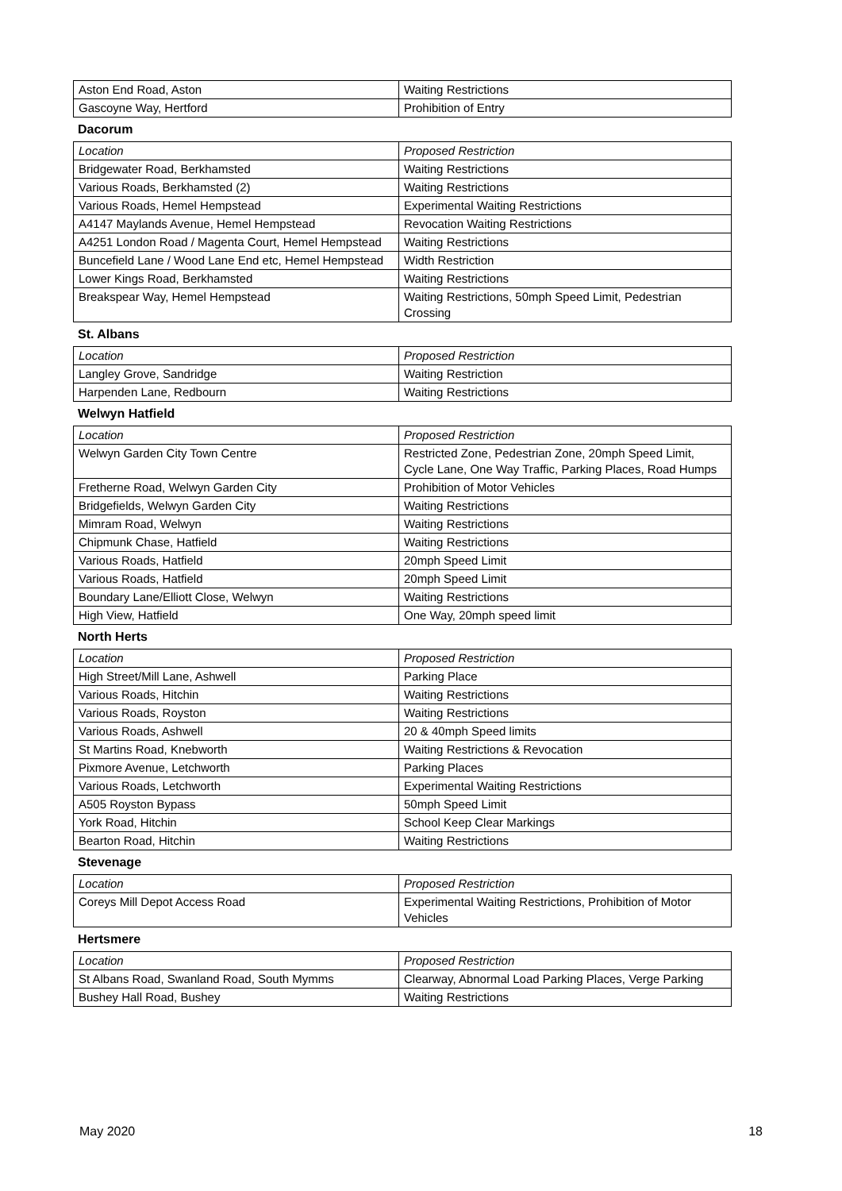| Aston End Road, Aston | Waiting Restrictions |
| Gascoyne Way, Hertford | Prohibition of Entry |
Dacorum
| Location | Proposed Restriction |
| Bridgewater Road, Berkhamsted | Waiting Restrictions |
| Various Roads, Berkhamsted (2) | Waiting Restrictions |
| Various Roads, Hemel Hempstead | Experimental Waiting Restrictions |
| A4147 Maylands Avenue, Hemel Hempstead | Revocation Waiting Restrictions |
| A4251 London Road / Magenta Court, Hemel Hempstead | Waiting Restrictions |
| Buncefield Lane / Wood Lane End etc, Hemel Hempstead | Width Restriction |
| Lower Kings Road, Berkhamsted | Waiting Restrictions |
| Breakspear Way, Hemel Hempstead | Waiting Restrictions, 50mph Speed Limit, Pedestrian Crossing |
St. Albans
| Location | Proposed Restriction |
| Langley Grove, Sandridge | Waiting Restriction |
| Harpenden Lane, Redbourn | Waiting Restrictions |
Welwyn Hatfield
| Location | Proposed Restriction |
| Welwyn Garden City Town Centre | Restricted Zone, Pedestrian Zone, 20mph Speed Limit, Cycle Lane, One Way Traffic, Parking Places, Road Humps |
| Fretherne Road, Welwyn Garden City | Prohibition of Motor Vehicles |
| Bridgefields, Welwyn Garden City | Waiting Restrictions |
| Mimram Road, Welwyn | Waiting Restrictions |
| Chipmunk Chase, Hatfield | Waiting Restrictions |
| Various Roads, Hatfield | 20mph Speed Limit |
| Various Roads, Hatfield | 20mph Speed Limit |
| Boundary Lane/Elliott Close, Welwyn | Waiting Restrictions |
| High View, Hatfield | One Way, 20mph speed limit |
North Herts
| Location | Proposed Restriction |
| High Street/Mill Lane, Ashwell | Parking Place |
| Various Roads, Hitchin | Waiting Restrictions |
| Various Roads, Royston | Waiting Restrictions |
| Various Roads, Ashwell | 20 & 40mph Speed limits |
| St Martins Road, Knebworth | Waiting Restrictions & Revocation |
| Pixmore Avenue, Letchworth | Parking Places |
| Various Roads, Letchworth | Experimental Waiting Restrictions |
| A505 Royston Bypass | 50mph Speed Limit |
| York Road, Hitchin | School Keep Clear Markings |
| Bearton Road, Hitchin | Waiting Restrictions |
Stevenage
| Location | Proposed Restriction |
| Coreys Mill Depot Access Road | Experimental Waiting Restrictions, Prohibition of Motor Vehicles |
Hertsmere
| Location | Proposed Restriction |
| St Albans Road, Swanland Road, South Mymms | Clearway, Abnormal Load Parking Places, Verge Parking |
| Bushey Hall Road, Bushey | Waiting Restrictions |
May 2020 18